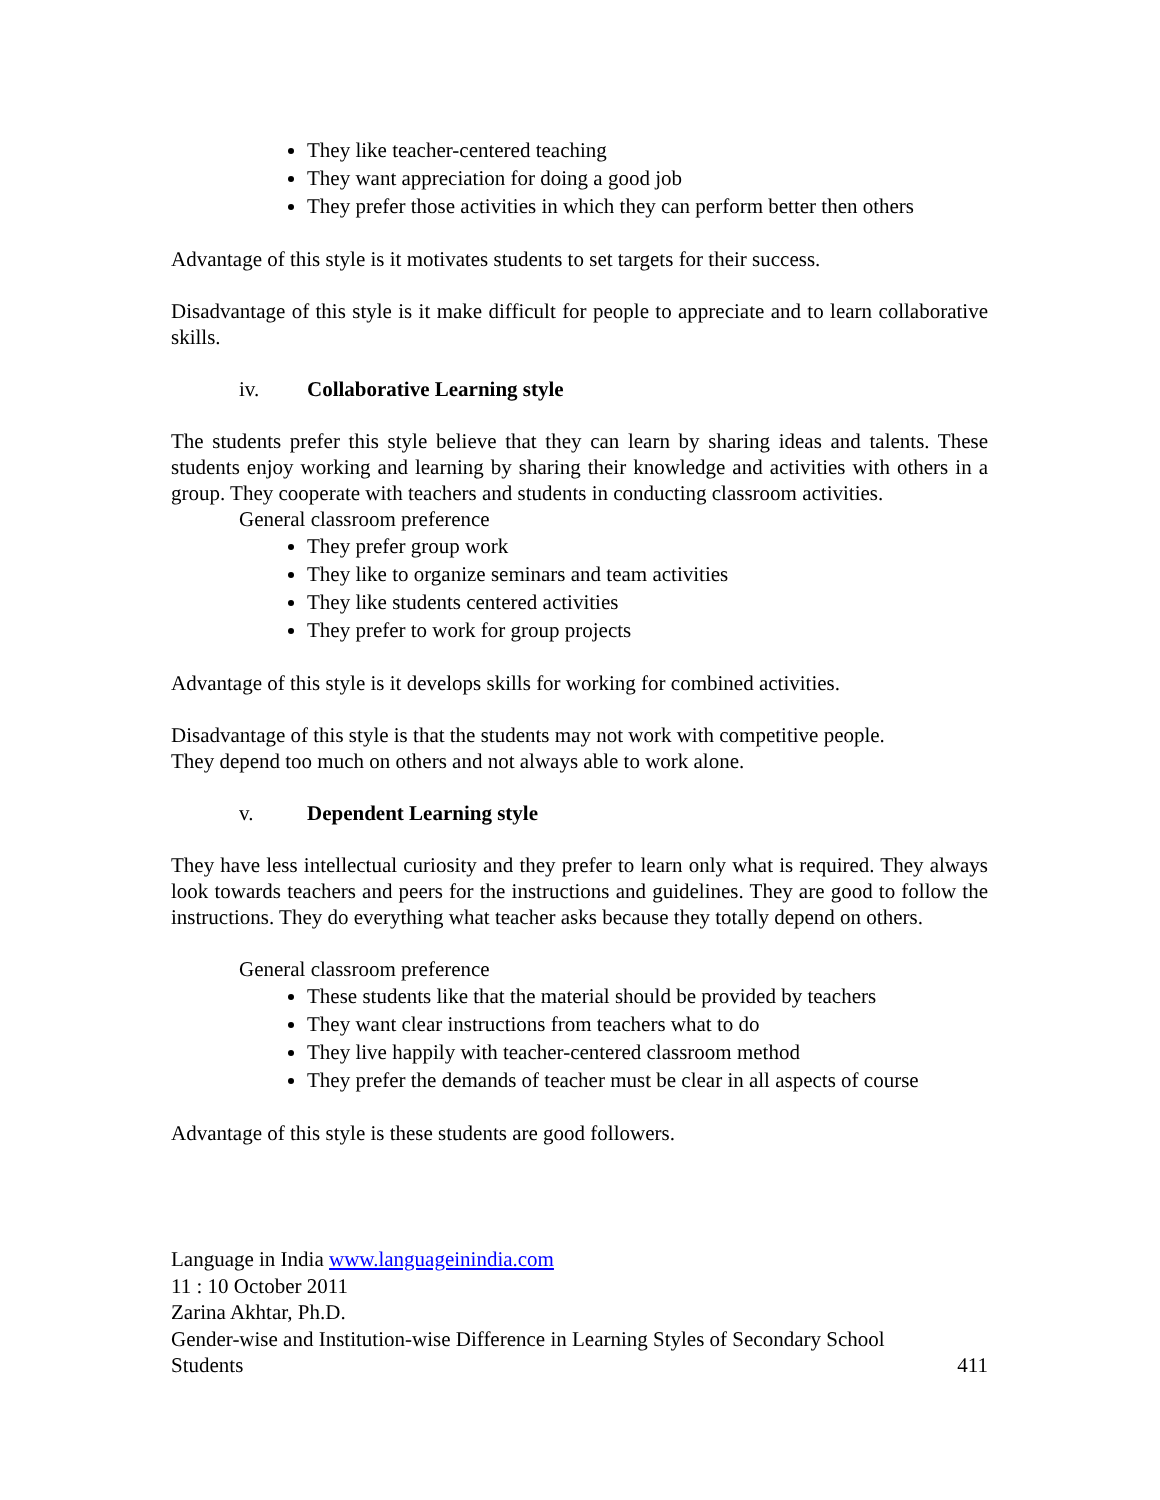They like teacher-centered teaching
They want appreciation for doing a good job
They prefer those activities in which they can perform better then others
Advantage of this style is it motivates students to set targets for their success.
Disadvantage of this style is it make difficult for people to appreciate and to learn collaborative skills.
iv. Collaborative Learning style
The students prefer this style believe that they can learn by sharing ideas and talents. These students enjoy working and learning by sharing their knowledge and activities with others in a group. They cooperate with teachers and students in conducting classroom activities.
General classroom preference
They prefer group work
They like to organize seminars and team activities
They like students centered activities
They prefer to work for group projects
Advantage of this style is it develops skills for working for combined activities.
Disadvantage of this style is that the students may not work with competitive people.
They depend too much on others and not always able to work alone.
v. Dependent Learning style
They have less intellectual curiosity and they prefer to learn only what is required. They always look towards teachers and peers for the instructions and guidelines. They are good to follow the instructions. They do everything what teacher asks because they totally depend on others.
General classroom preference
These students like that the material should be provided by teachers
They want clear instructions from teachers what to do
They live happily with teacher-centered classroom method
They prefer the demands of teacher must be clear in all aspects of course
Advantage of this style is these students are good followers.
Language in India www.languageinindia.com
11 : 10 October 2011
Zarina Akhtar, Ph.D.
Gender-wise and Institution-wise Difference in Learning Styles of Secondary School
Students 411